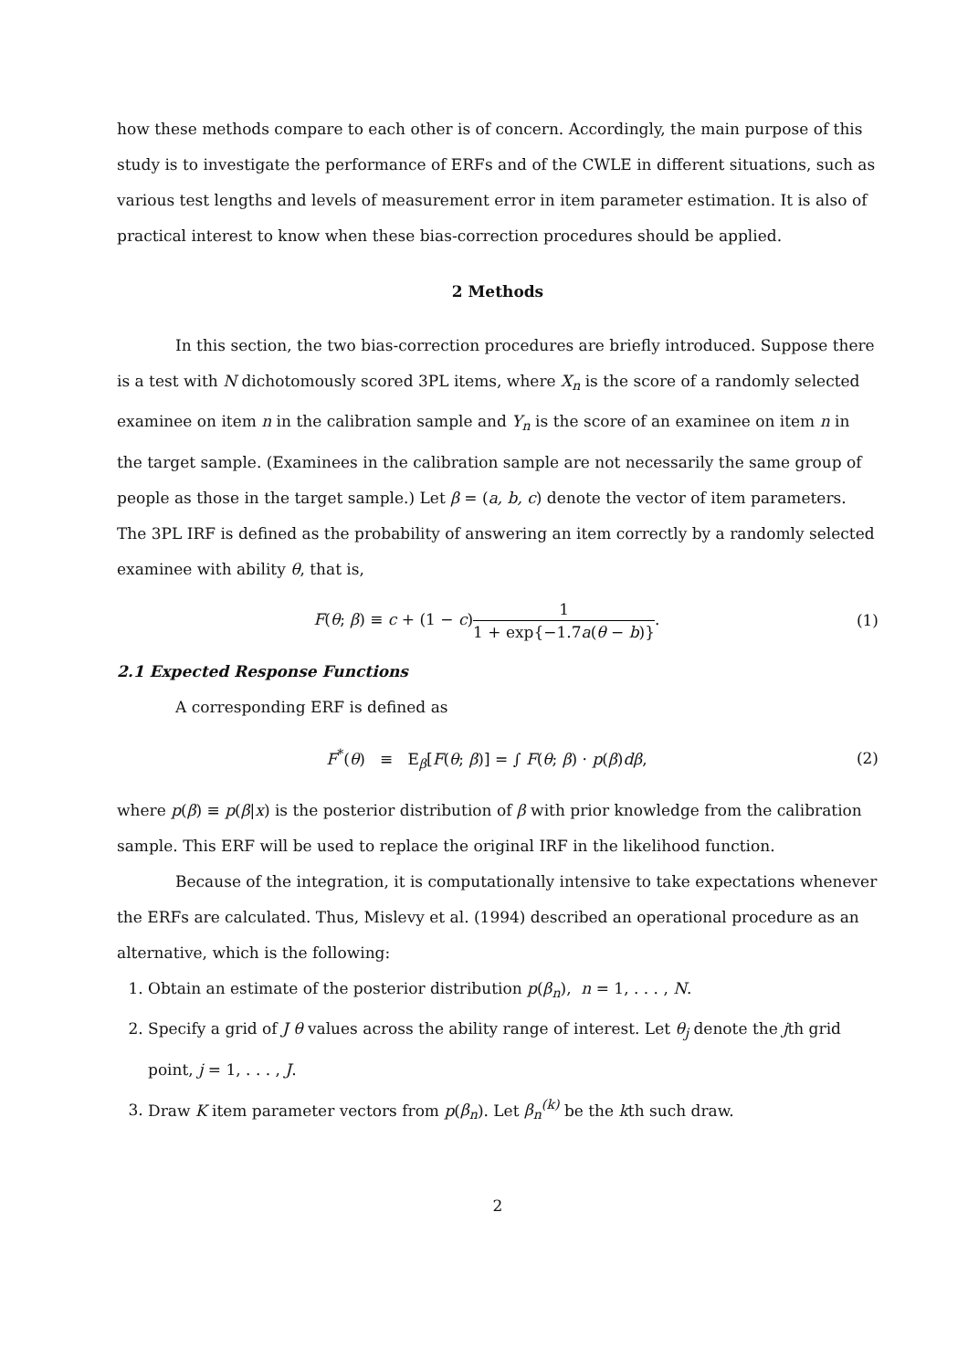how these methods compare to each other is of concern. Accordingly, the main purpose of this study is to investigate the performance of ERFs and of the CWLE in different situations, such as various test lengths and levels of measurement error in item parameter estimation. It is also of practical interest to know when these bias-correction procedures should be applied.
2 Methods
In this section, the two bias-correction procedures are briefly introduced. Suppose there is a test with N dichotomously scored 3PL items, where X<sub>n</sub> is the score of a randomly selected examinee on item n in the calibration sample and Y<sub>n</sub> is the score of an examinee on item n in the target sample. (Examinees in the calibration sample are not necessarily the same group of people as those in the target sample.) Let β = (a, b, c) denote the vector of item parameters. The 3PL IRF is defined as the probability of answering an item correctly by a randomly selected examinee with ability θ, that is,
F(θ; β) ≡ c + (1 − c)1 1 + exp{−1.7a(θ − b)}.
(1)
2.1 Expected Response Functions
A corresponding ERF is defined as
F<sup>*</sup>(θ) ≡ E<sub>β</sub>[F(θ; β)] = ∫ F(θ; β) · p(β)dβ,
(2)
where p(β) ≡ p(β|x) is the posterior distribution of β with prior knowledge from the calibration sample. This ERF will be used to replace the original IRF in the likelihood function.
Because of the integration, it is computationally intensive to take expectations whenever the ERFs are calculated. Thus, Mislevy et al. (1994) described an operational procedure as an alternative, which is the following:
1. Obtain an estimate of the posterior distribution p(β<sub>n</sub>), n = 1, . . . , N.
2. Specify a grid of J θ values across the ability range of interest. Let θ<sub>j</sub> denote the jth grid point, j = 1, . . . , J.
3. Draw K item parameter vectors from p(β<sub>n</sub>). Let β<sub>n</sub><sup>(k)</sup> be the kth such draw.
2